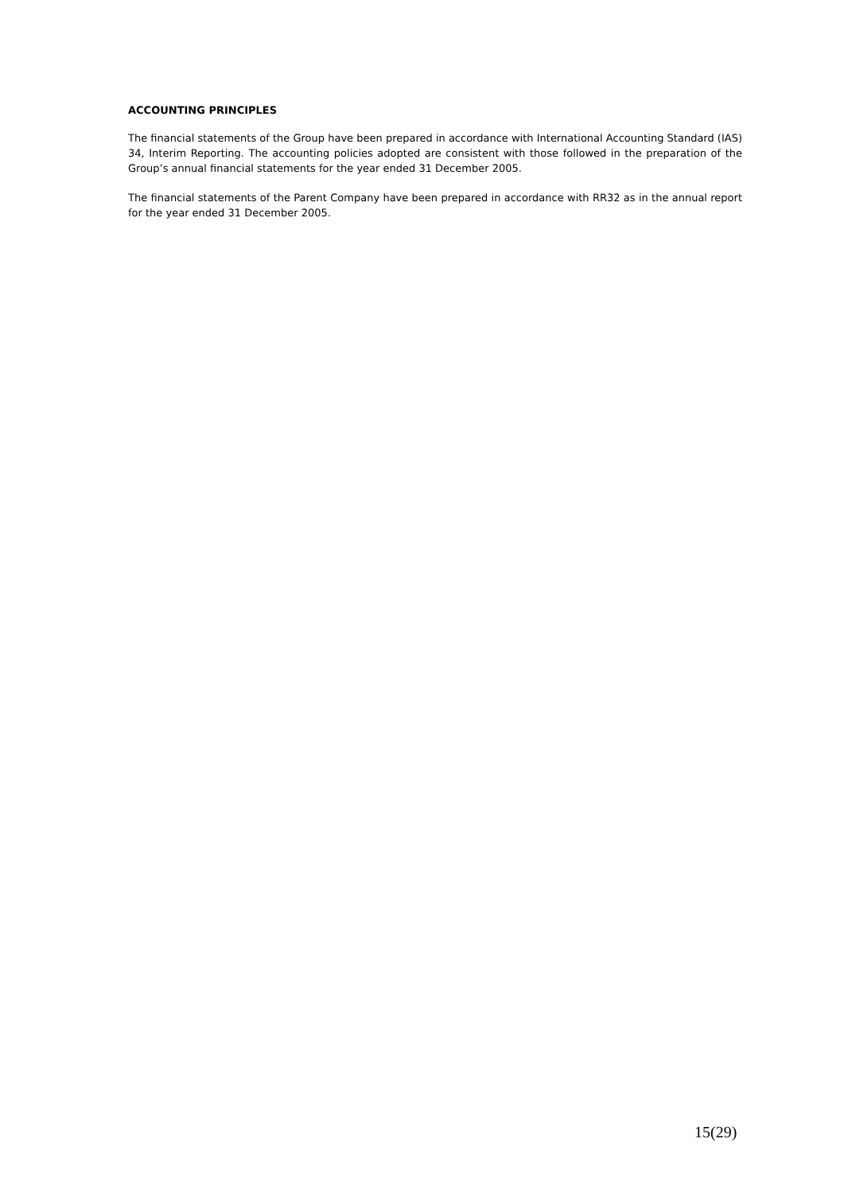ACCOUNTING PRINCIPLES
The financial statements of the Group have been prepared in accordance with International Accounting Standard (IAS) 34, Interim Reporting. The accounting policies adopted are consistent with those followed in the preparation of the Group’s annual financial statements for the year ended 31 December 2005.
The financial statements of the Parent Company have been prepared in accordance with RR32 as in the annual report for the year ended 31 December 2005.
15(29)